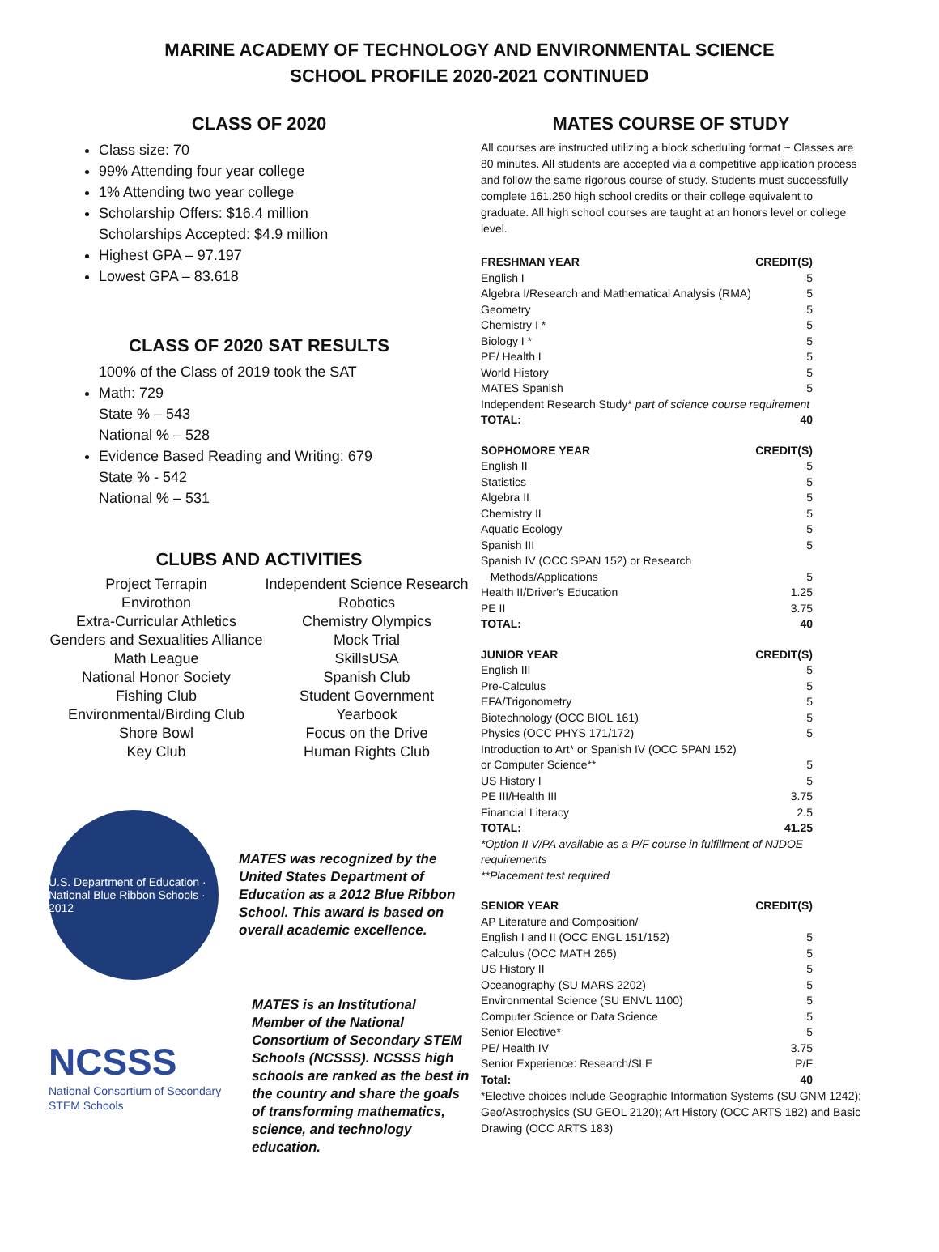MARINE ACADEMY OF TECHNOLOGY AND ENVIRONMENTAL SCIENCE
SCHOOL PROFILE 2020-2021 CONTINUED
CLASS OF 2020
Class size: 70
99% Attending four year college
1% Attending two year college
Scholarship Offers: $16.4 million
Scholarships Accepted: $4.9 million
Highest GPA – 97.197
Lowest GPA – 83.618
CLASS OF 2020 SAT RESULTS
100% of the Class of 2019 took the SAT
Math: 729
State % – 543
National % – 528
Evidence Based Reading and Writing: 679
State % - 542
National % – 531
CLUBS AND ACTIVITIES
| Project Terrapin | Independent Science Research |
| Envirothon | Robotics |
| Extra-Curricular Athletics | Chemistry Olympics |
| Genders and Sexualities Alliance | Mock Trial |
| Math League | SkillsUSA |
| National Honor Society | Spanish Club |
| Fishing Club | Student Government |
| Environmental/Birding Club | Yearbook |
| Shore Bowl | Focus on the Drive |
| Key Club | Human Rights Club |
U.S. Department of Education · National Blue Ribbon Schools · 2012
MATES was recognized by the United States Department of Education as a 2012 Blue Ribbon School. This award is based on overall academic excellence.
NCSSS
National Consortium of Secondary STEM Schools
MATES is an Institutional Member of the National Consortium of Secondary STEM Schools (NCSSS). NCSSS high schools are ranked as the best in the country and share the goals of transforming mathematics, science, and technology education.
MATES COURSE OF STUDY
All courses are instructed utilizing a block scheduling format ~ Classes are 80 minutes. All students are accepted via a competitive application process and follow the same rigorous course of study. Students must successfully complete 161.250 high school credits or their college equivalent to graduate. All high school courses are taught at an honors level or college level.
| FRESHMAN YEAR | CREDIT(S) |
| English I | 5 |
| Algebra I/Research and Mathematical Analysis (RMA) | 5 |
| Geometry | 5 |
| Chemistry I * | 5 |
| Biology I * | 5 |
| PE/ Health I | 5 |
| World History | 5 |
| MATES Spanish | 5 |
| Independent Research Study* part of science course requirement | |
| TOTAL: | 40 |
| SOPHOMORE YEAR | CREDIT(S) |
| English II | 5 |
| Statistics | 5 |
| Algebra II | 5 |
| Chemistry II | 5 |
| Aquatic Ecology | 5 |
| Spanish III | 5 |
| Spanish IV (OCC SPAN 152) or Research | |
| Methods/Applications | 5 |
| Health II/Driver's Education | 1.25 |
| PE II | 3.75 |
| TOTAL: | 40 |
| JUNIOR YEAR | CREDIT(S) |
| English III | 5 |
| Pre-Calculus | 5 |
| EFA/Trigonometry | 5 |
| Biotechnology (OCC BIOL 161) | 5 |
| Physics (OCC PHYS 171/172) | 5 |
| Introduction to Art* or Spanish IV (OCC SPAN 152) | |
| or Computer Science** | 5 |
| US History I | 5 |
| PE III/Health III | 3.75 |
| Financial Literacy | 2.5 |
| TOTAL: | 41.25 |
| *Option II V/PA available as a P/F course in fulfillment of NJDOE requirements **Placement test required | |
| SENIOR YEAR | CREDIT(S) |
| AP Literature and Composition/ | |
| English I and II (OCC ENGL 151/152) | 5 |
| Calculus (OCC MATH 265) | 5 |
| US History II | 5 |
| Oceanography (SU MARS 2202) | 5 |
| Environmental Science (SU ENVL 1100) | 5 |
| Computer Science or Data Science | 5 |
| Senior Elective* | 5 |
| PE/ Health IV | 3.75 |
| Senior Experience: Research/SLE | P/F |
| Total: | 40 |
*Elective choices include Geographic Information Systems (SU GNM 1242); Geo/Astrophysics (SU GEOL 2120); Art History (OCC ARTS 182) and Basic Drawing (OCC ARTS 183)